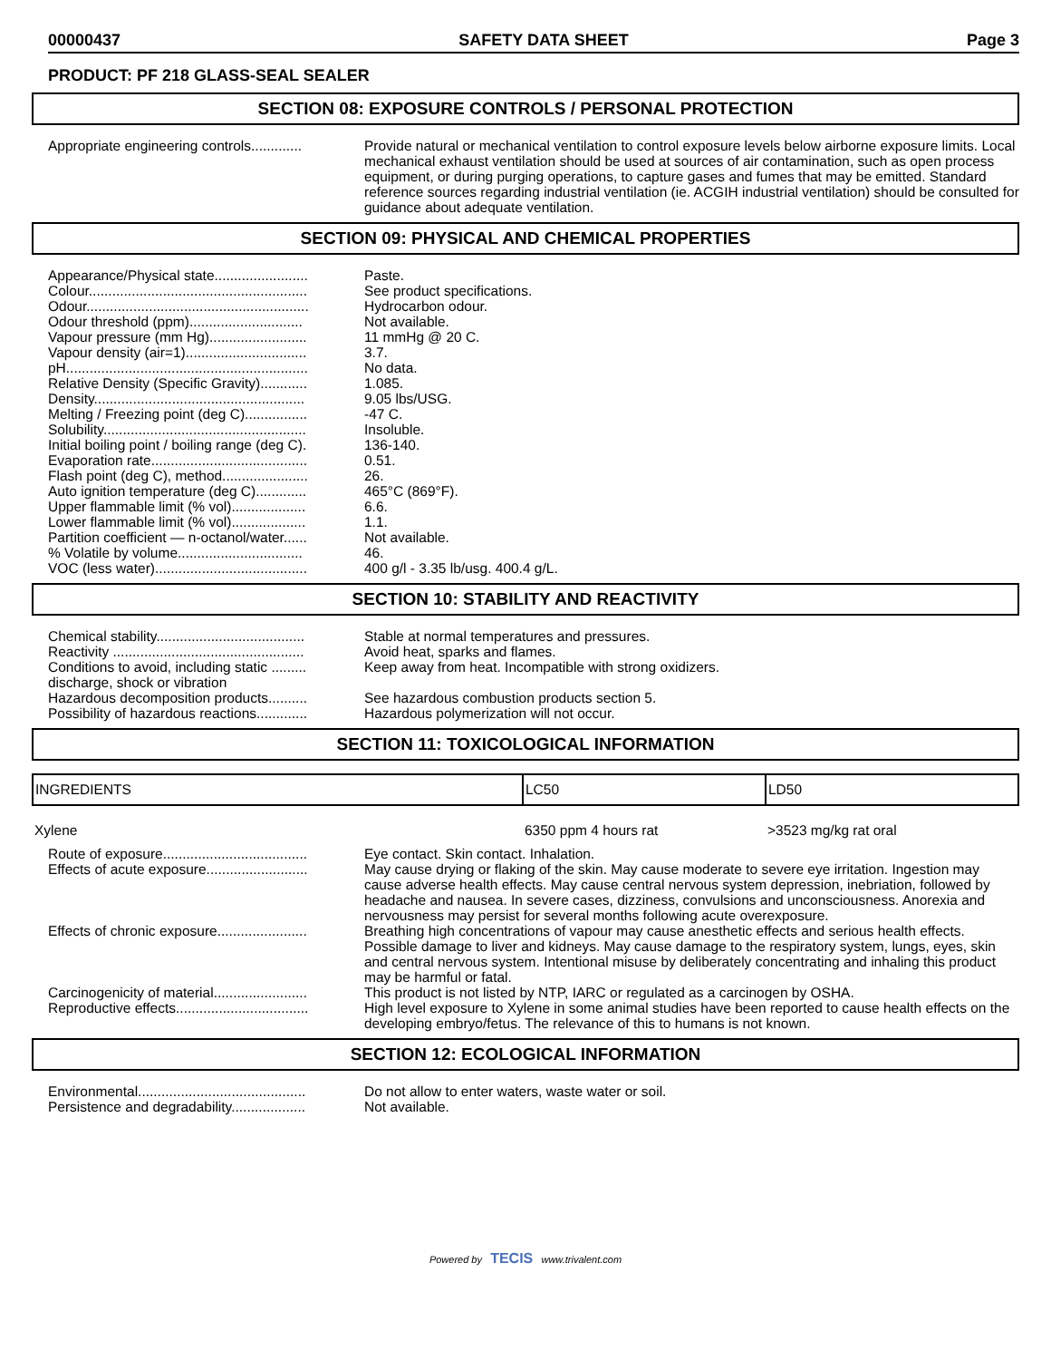00000437 SAFETY DATA SHEET Page 3
PRODUCT: PF 218 GLASS-SEAL SEALER
SECTION 08: EXPOSURE CONTROLS / PERSONAL PROTECTION
Appropriate engineering controls.............
Provide natural or mechanical ventilation to control exposure levels below airborne exposure limits. Local mechanical exhaust ventilation should be used at sources of air contamination, such as open process equipment, or during purging operations, to capture gases and fumes that may be emitted. Standard reference sources regarding industrial ventilation (ie. ACGIH industrial ventilation) should be consulted for guidance about adequate ventilation.
SECTION 09: PHYSICAL AND CHEMICAL PROPERTIES
Appearance/Physical state........................
Paste.
Colour........................................................
See product specifications.
Odour.........................................................
Hydrocarbon odour.
Odour threshold (ppm).............................
Not available.
Vapour pressure (mm Hg).........................
11 mmHg @ 20 C.
Vapour density (air=1)...............................
3.7.
pH..............................................................
No data.
Relative Density (Specific Gravity)............
1.085.
Density......................................................
9.05 lbs/USG.
Melting / Freezing point (deg C)................
-47 C.
Solubility....................................................
Insoluble.
Initial boiling point / boiling range (deg C).
136-140.
Evaporation rate........................................
0.51.
Flash point (deg C), method......................
26.
Auto ignition temperature (deg C).............
465°C (869°F).
Upper flammable limit (% vol)...................
6.6.
Lower flammable limit (% vol)...................
1.1.
Partition coefficient — n-octanol/water......
Not available.
% Volatile by volume................................
46.
VOC (less water).......................................
400 g/l - 3.35 lb/usg. 400.4 g/L.
SECTION 10: STABILITY AND REACTIVITY
Chemical stability......................................
Stable at normal temperatures and pressures.
Reactivity .................................................
Avoid heat, sparks and flames.
Conditions to avoid, including static ......... discharge, shock or vibration
Keep away from heat. Incompatible with strong oxidizers.
Hazardous decomposition products..........
See hazardous combustion products section 5.
Possibility of hazardous reactions.............
Hazardous polymerization will not occur.
SECTION 11: TOXICOLOGICAL INFORMATION
| INGREDIENTS | LC50 | LD50 |
| --- | --- | --- |
| Xylene | 6350 ppm 4 hours rat | >3523 mg/kg rat oral |
Route of exposure.....................................
Eye contact. Skin contact. Inhalation.
Effects of acute exposure..........................
May cause drying or flaking of the skin. May cause moderate to severe eye irritation. Ingestion may cause adverse health effects. May cause central nervous system depression, inebriation, followed by headache and nausea. In severe cases, dizziness, convulsions and unconsciousness. Anorexia and nervousness may persist for several months following acute overexposure.
Effects of chronic exposure.......................
Breathing high concentrations of vapour may cause anesthetic effects and serious health effects. Possible damage to liver and kidneys. May cause damage to the respiratory system, lungs, eyes, skin and central nervous system. Intentional misuse by deliberately concentrating and inhaling this product may be harmful or fatal.
Carcinogenicity of material........................
This product is not listed by NTP, IARC or regulated as a carcinogen by OSHA.
Reproductive effects..................................
High level exposure to Xylene in some animal studies have been reported to cause health effects on the developing embryo/fetus. The relevance of this to humans is not known.
SECTION 12: ECOLOGICAL INFORMATION
Environmental...........................................
Do not allow to enter waters, waste water or soil.
Persistence and degradability...................
Not available.
Powered by TECIS www.trivalent.com